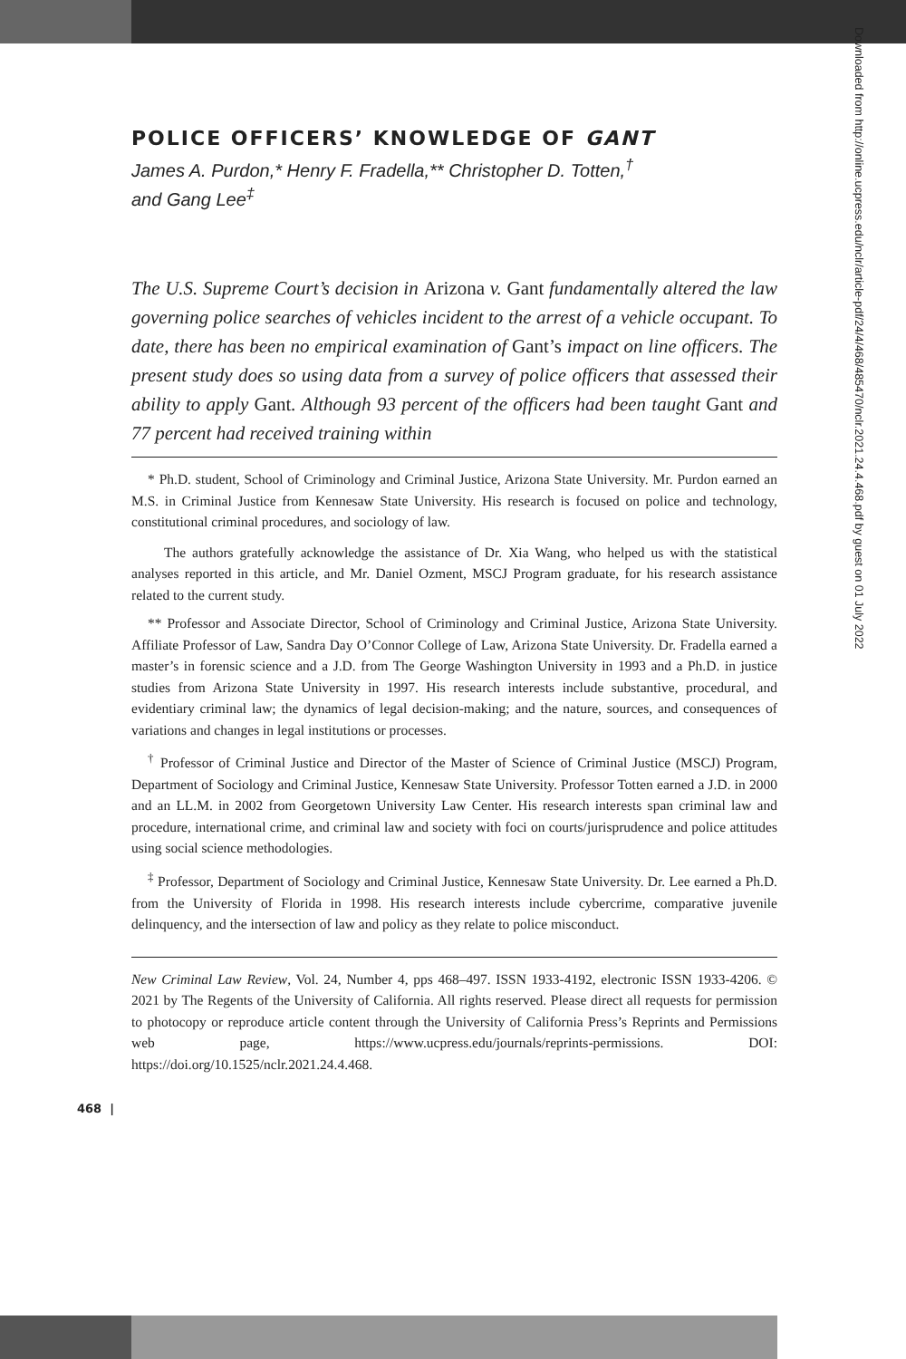POLICE OFFICERS’ KNOWLEDGE OF GANT
James A. Purdon,* Henry F. Fradella,** Christopher D. Totten,<sup>†</sup>
and Gang Lee<sup>‡</sup>
The U.S. Supreme Court’s decision in Arizona v. Gant fundamentally altered the law governing police searches of vehicles incident to the arrest of a vehicle occupant. To date, there has been no empirical examination of Gant’s impact on line officers. The present study does so using data from a survey of police officers that assessed their ability to apply Gant. Although 93 percent of the officers had been taught Gant and 77 percent had received training within
* Ph.D. student, School of Criminology and Criminal Justice, Arizona State University. Mr. Purdon earned an M.S. in Criminal Justice from Kennesaw State University. His research is focused on police and technology, constitutional criminal procedures, and sociology of law.
The authors gratefully acknowledge the assistance of Dr. Xia Wang, who helped us with the statistical analyses reported in this article, and Mr. Daniel Ozment, MSCJ Program graduate, for his research assistance related to the current study.
** Professor and Associate Director, School of Criminology and Criminal Justice, Arizona State University. Affiliate Professor of Law, Sandra Day O’Connor College of Law, Arizona State University. Dr. Fradella earned a master’s in forensic science and a J.D. from The George Washington University in 1993 and a Ph.D. in justice studies from Arizona State University in 1997. His research interests include substantive, procedural, and evidentiary criminal law; the dynamics of legal decision-making; and the nature, sources, and consequences of variations and changes in legal institutions or processes.
<sup>†</sup> Professor of Criminal Justice and Director of the Master of Science of Criminal Justice (MSCJ) Program, Department of Sociology and Criminal Justice, Kennesaw State University. Professor Totten earned a J.D. in 2000 and an LL.M. in 2002 from Georgetown University Law Center. His research interests span criminal law and procedure, international crime, and criminal law and society with foci on courts/jurisprudence and police attitudes using social science methodologies.
<sup>‡</sup> Professor, Department of Sociology and Criminal Justice, Kennesaw State University. Dr. Lee earned a Ph.D. from the University of Florida in 1998. His research interests include cybercrime, comparative juvenile delinquency, and the intersection of law and policy as they relate to police misconduct.
New Criminal Law Review, Vol. 24, Number 4, pps 468–497. ISSN 1933-4192, electronic ISSN 1933-4206. © 2021 by The Regents of the University of California. All rights reserved. Please direct all requests for permission to photocopy or reproduce article content through the University of California Press’s Reprints and Permissions web page, https://www.ucpress.edu/journals/reprints-permissions. DOI: https://doi.org/10.1525/nclr.2021.24.4.468.
468 |
Downloaded from http://online.ucpress.edu/nclr/article-pdf/24/4/468/485470/nclr.2021.24.4.468.pdf by guest on 01 July 2022